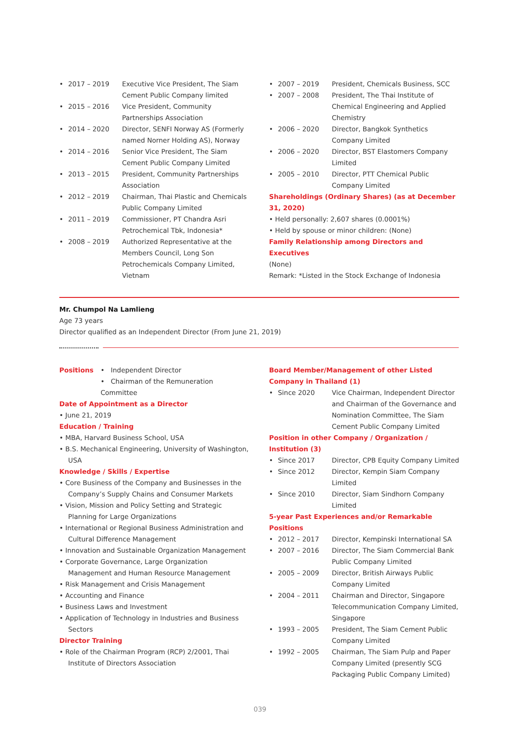• 2017 – 2019 Executive Vice President, The Siam Cement Public Company limited
• 2015 – 2016 Vice President, Community Partnerships Association
• 2014 – 2020 Director, SENFI Norway AS (Formerly named Norner Holding AS), Norway
• 2014 – 2016 Senior Vice President, The Siam Cement Public Company Limited
• 2013 – 2015 President, Community Partnerships Association
• 2012 – 2019 Chairman, Thai Plastic and Chemicals Public Company Limited
• 2011 – 2019 Commissioner, PT Chandra Asri Petrochemical Tbk, Indonesia*
• 2008 – 2019 Authorized Representative at the Members Council, Long Son Petrochemicals Company Limited, Vietnam
• 2007 – 2019 President, Chemicals Business, SCC
• 2007 – 2008 President, The Thai Institute of Chemical Engineering and Applied Chemistry
• 2006 – 2020 Director, Bangkok Synthetics Company Limited
• 2006 – 2020 Director, BST Elastomers Company Limited
• 2005 – 2010 Director, PTT Chemical Public Company Limited
Shareholdings (Ordinary Shares) (as at December 31, 2020)
• Held personally: 2,607 shares (0.0001%)
• Held by spouse or minor children: (None)
Family Relationship among Directors and Executives
(None)
Remark: *Listed in the Stock Exchange of Indonesia
Mr. Chumpol Na Lamlieng
Age 73 years
Director qualified as an Independent Director (From June 21, 2019)
Positions
• Independent Director
• Chairman of the Remuneration Committee
Date of Appointment as a Director
• June 21, 2019
Education / Training
• MBA, Harvard Business School, USA
• B.S. Mechanical Engineering, University of Washington, USA
Knowledge / Skills / Expertise
• Core Business of the Company and Businesses in the Company’s Supply Chains and Consumer Markets
• Vision, Mission and Policy Setting and Strategic Planning for Large Organizations
• International or Regional Business Administration and Cultural Difference Management
• Innovation and Sustainable Organization Management
• Corporate Governance, Large Organization Management and Human Resource Management
• Risk Management and Crisis Management
• Accounting and Finance
• Business Laws and Investment
• Application of Technology in Industries and Business Sectors
Director Training
• Role of the Chairman Program (RCP) 2/2001, Thai Institute of Directors Association
Board Member/Management of other Listed Company in Thailand (1)
• Since 2020 Vice Chairman, Independent Director and Chairman of the Governance and Nomination Committee, The Siam Cement Public Company Limited
Position in other Company / Organization / Institution (3)
• Since 2017 Director, CPB Equity Company Limited
• Since 2012 Director, Kempin Siam Company Limited
• Since 2010 Director, Siam Sindhorn Company Limited
5-year Past Experiences and/or Remarkable Positions
• 2012 – 2017 Director, Kempinski International SA
• 2007 – 2016 Director, The Siam Commercial Bank Public Company Limited
• 2005 – 2009 Director, British Airways Public Company Limited
• 2004 – 2011 Chairman and Director, Singapore Telecommunication Company Limited, Singapore
• 1993 – 2005 President, The Siam Cement Public Company Limited
• 1992 – 2005 Chairman, The Siam Pulp and Paper Company Limited (presently SCG Packaging Public Company Limited)
039